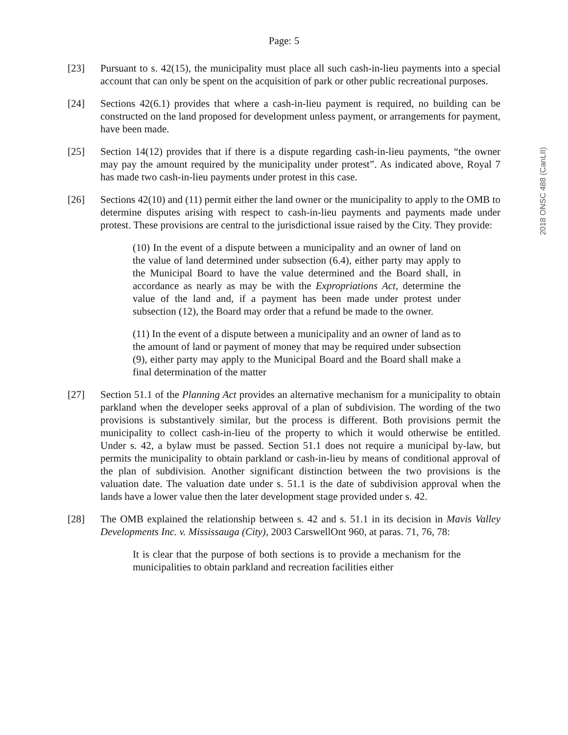2018 ONSC 488 (CanLII)
Page: 5
[23] Pursuant to s. 42(15), the municipality must place all such cash-in-lieu payments into a special account that can only be spent on the acquisition of park or other public recreational purposes.
[24] Sections 42(6.1) provides that where a cash-in-lieu payment is required, no building can be constructed on the land proposed for development unless payment, or arrangements for payment, have been made.
[25] Section 14(12) provides that if there is a dispute regarding cash-in-lieu payments, “the owner may pay the amount required by the municipality under protest”. As indicated above, Royal 7 has made two cash-in-lieu payments under protest in this case.
[26] Sections 42(10) and (11) permit either the land owner or the municipality to apply to the OMB to determine disputes arising with respect to cash-in-lieu payments and payments made under protest. These provisions are central to the jurisdictional issue raised by the City. They provide:
(10) In the event of a dispute between a municipality and an owner of land on the value of land determined under subsection (6.4), either party may apply to the Municipal Board to have the value determined and the Board shall, in accordance as nearly as may be with the Expropriations Act, determine the value of the land and, if a payment has been made under protest under subsection (12), the Board may order that a refund be made to the owner.
(11) In the event of a dispute between a municipality and an owner of land as to the amount of land or payment of money that may be required under subsection (9), either party may apply to the Municipal Board and the Board shall make a final determination of the matter
[27] Section 51.1 of the Planning Act provides an alternative mechanism for a municipality to obtain parkland when the developer seeks approval of a plan of subdivision. The wording of the two provisions is substantively similar, but the process is different. Both provisions permit the municipality to collect cash-in-lieu of the property to which it would otherwise be entitled. Under s. 42, a bylaw must be passed. Section 51.1 does not require a municipal by-law, but permits the municipality to obtain parkland or cash-in-lieu by means of conditional approval of the plan of subdivision. Another significant distinction between the two provisions is the valuation date. The valuation date under s. 51.1 is the date of subdivision approval when the lands have a lower value then the later development stage provided under s. 42.
[28] The OMB explained the relationship between s. 42 and s. 51.1 in its decision in Mavis Valley Developments Inc. v. Mississauga (City), 2003 CarswellOnt 960, at paras. 71, 76, 78:
It is clear that the purpose of both sections is to provide a mechanism for the municipalities to obtain parkland and recreation facilities either